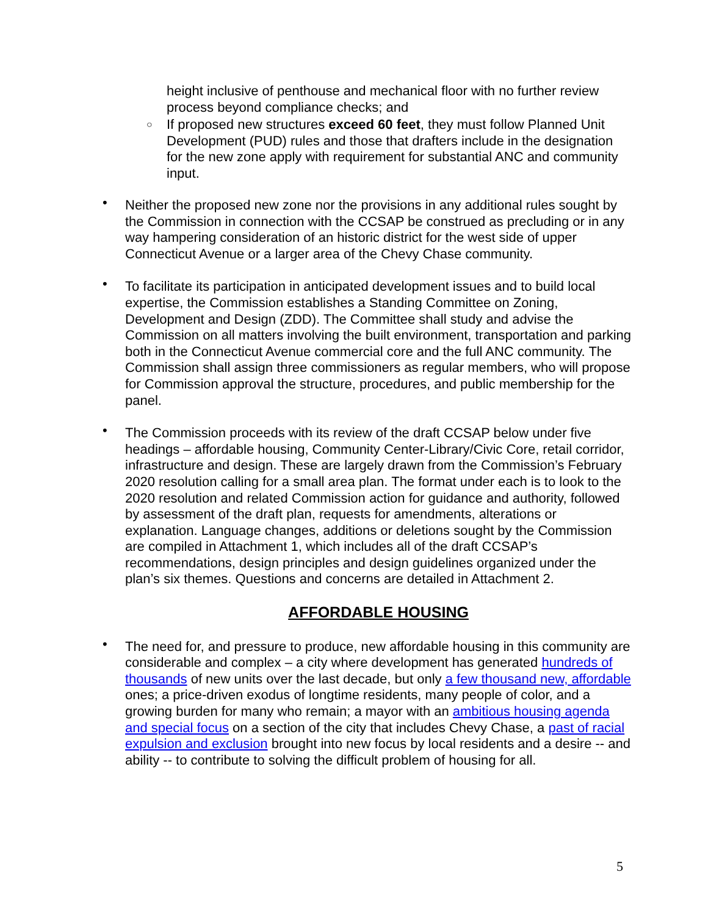height inclusive of penthouse and mechanical floor with no further review process beyond compliance checks; and
○ If proposed new structures exceed 60 feet, they must follow Planned Unit Development (PUD) rules and those that drafters include in the designation for the new zone apply with requirement for substantial ANC and community input.
• Neither the proposed new zone nor the provisions in any additional rules sought by the Commission in connection with the CCSAP be construed as precluding or in any way hampering consideration of an historic district for the west side of upper Connecticut Avenue or a larger area of the Chevy Chase community.
• To facilitate its participation in anticipated development issues and to build local expertise, the Commission establishes a Standing Committee on Zoning, Development and Design (ZDD). The Committee shall study and advise the Commission on all matters involving the built environment, transportation and parking both in the Connecticut Avenue commercial core and the full ANC community. The Commission shall assign three commissioners as regular members, who will propose for Commission approval the structure, procedures, and public membership for the panel.
• The Commission proceeds with its review of the draft CCSAP below under five headings – affordable housing, Community Center-Library/Civic Core, retail corridor, infrastructure and design. These are largely drawn from the Commission’s February 2020 resolution calling for a small area plan. The format under each is to look to the 2020 resolution and related Commission action for guidance and authority, followed by assessment of the draft plan, requests for amendments, alterations or explanation. Language changes, additions or deletions sought by the Commission are compiled in Attachment 1, which includes all of the draft CCSAP’s recommendations, design principles and design guidelines organized under the plan’s six themes. Questions and concerns are detailed in Attachment 2.
AFFORDABLE HOUSING
• The need for, and pressure to produce, new affordable housing in this community are considerable and complex – a city where development has generated hundreds of thousands of new units over the last decade, but only a few thousand new, affordable ones; a price-driven exodus of longtime residents, many people of color, and a growing burden for many who remain; a mayor with an ambitious housing agenda and special focus on a section of the city that includes Chevy Chase, a past of racial expulsion and exclusion brought into new focus by local residents and a desire -- and ability -- to contribute to solving the difficult problem of housing for all.
5